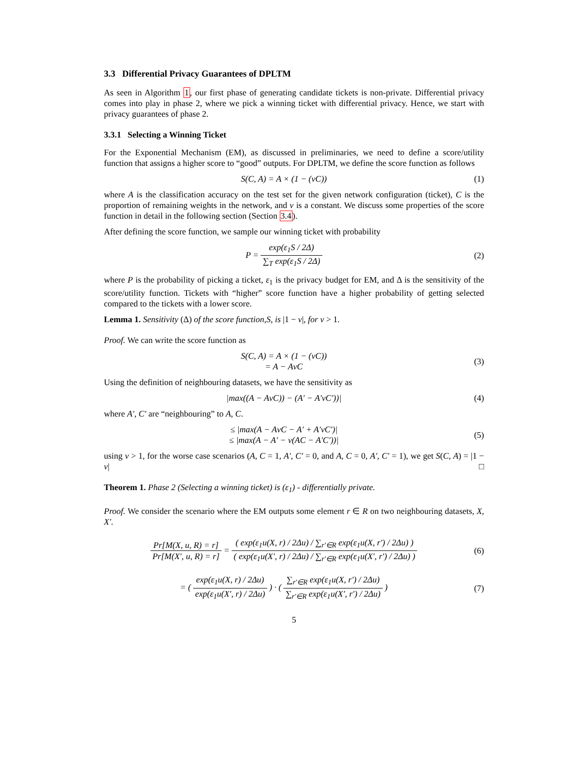3.3 Differential Privacy Guarantees of DPLTM
As seen in Algorithm 1, our first phase of generating candidate tickets is non-private. Differential privacy comes into play in phase 2, where we pick a winning ticket with differential privacy. Hence, we start with privacy guarantees of phase 2.
3.3.1 Selecting a Winning Ticket
For the Exponential Mechanism (EM), as discussed in preliminaries, we need to define a score/utility function that assigns a higher score to “good” outputs. For DPLTM, we define the score function as follows
S(C, A) = A × (1 − (νC)) (1)
where A is the classification accuracy on the test set for the given network configuration (ticket), C is the proportion of remaining weights in the network, and ν is a constant. We discuss some properties of the score function in detail in the following section (Section 3.4).
After defining the score function, we sample our winning ticket with probability
P = exp(ε<sub>1</sub>S / 2Δ) ∑<sub>T</sub> exp(ε<sub>1</sub>S / 2Δ)
(2)
where P is the probability of picking a ticket, ε<sub>1</sub> is the privacy budget for EM, and Δ is the sensitivity of the score/utility function. Tickets with “higher” score function have a higher probability of getting selected compared to the tickets with a lower score.
Lemma 1. Sensitivity (Δ) of the score function,S, is |1 − ν|, for ν > 1.
Proof. We can write the score function as
S(C, A) = A × (1 − (νC))
= A − AνC
(3)
Using the definition of neighbouring datasets, we have the sensitivity as
|max((A − AνC)) − (A′ − A′νC′))|
(4)
where A′, C′ are “neighbouring” to A, C.
≤ |max(A − AνC − A′ + A′νC′)|
≤ |max(A − A′ − ν(AC − A′C′))|
(5)
using ν > 1, for the worse case scenarios (A, C = 1, A′, C′ = 0, and A, C = 0, A′, C′ = 1), we get S(C, A) = |1 − ν| □
Theorem 1. Phase 2 (Selecting a winning ticket) is (ε<sub>1</sub>) - differentially private.
Proof. We consider the scenario where the EM outputs some element r ∈ R on two neighbouring datasets, X, X′.
Pr[M(X, u, R) = r] Pr[M(X′, u, R) = r] = ( exp(ε<sub>1</sub>u(X, r) / 2Δu) / ∑<sub>r′∈R</sub> exp(ε<sub>1</sub>u(X, r′) / 2Δu) ) ( exp(ε<sub>1</sub>u(X′, r) / 2Δu) / ∑<sub>r′∈R</sub> exp(ε<sub>1</sub>u(X′, r′) / 2Δu) )
(6)
= ( exp(ε<sub>1</sub>u(X, r) / 2Δu) exp(ε<sub>1</sub>u(X′, r) / 2Δu) ) · ( ∑<sub>r′∈R</sub> exp(ε<sub>1</sub>u(X, r′) / 2Δu) ∑<sub>r′∈R</sub> exp(ε<sub>1</sub>u(X′, r′) / 2Δu) )
(7)
5